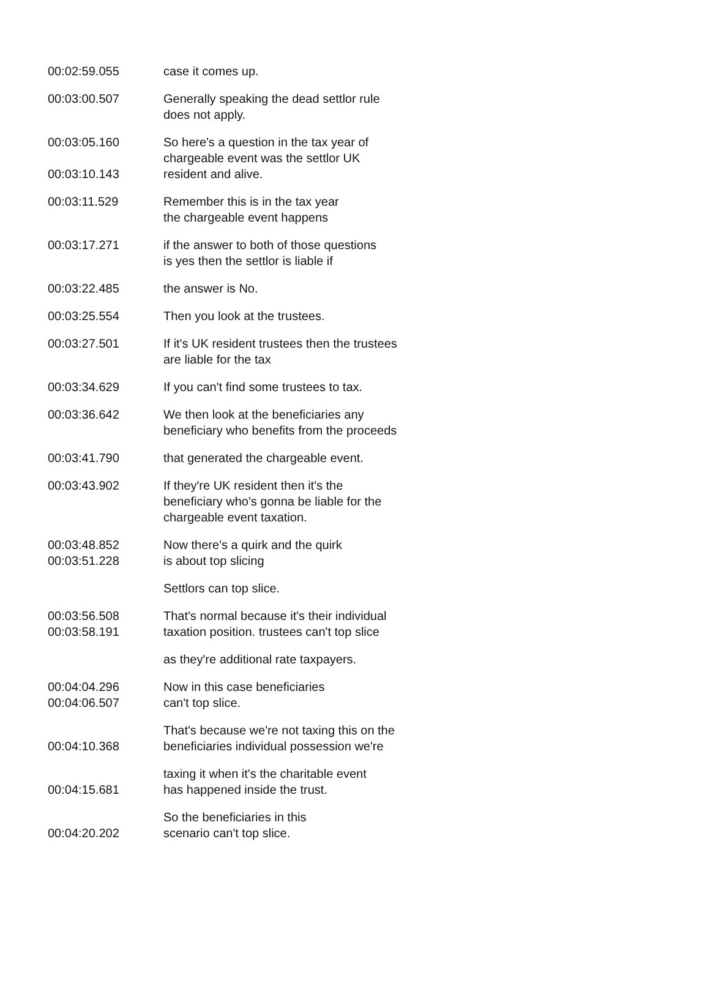| 00:02:59.055 | case it comes up. |
| 00:03:00.507 | Generally speaking the dead settlor rule does not apply. |
| 00:03:05.160 00:03:10.143 | So here's a question in the tax year of chargeable event was the settlor UK resident and alive. |
| 00:03:11.529 | Remember this is in the tax year the chargeable event happens |
| 00:03:17.271 | if the answer to both of those questions is yes then the settlor is liable if |
| 00:03:22.485 | the answer is No. |
| 00:03:25.554 | Then you look at the trustees. |
| 00:03:27.501 | If it's UK resident trustees then the trustees are liable for the tax |
| 00:03:34.629 | If you can't find some trustees to tax. |
| 00:03:36.642 | We then look at the beneficiaries any beneficiary who benefits from the proceeds |
| 00:03:41.790 | that generated the chargeable event. |
| 00:03:43.902 | If they're UK resident then it's the beneficiary who's gonna be liable for the chargeable event taxation. |
| 00:03:48.852 00:03:51.228 | Now there's a quirk and the quirk is about top slicing |
| | Settlors can top slice. |
| 00:03:56.508 00:03:58.191 | That's normal because it's their individual taxation position. trustees can't top slice |
| | as they're additional rate taxpayers. |
| 00:04:04.296 00:04:06.507 | Now in this case beneficiaries can't top slice. |
| 00:04:10.368 | That's because we're not taxing this on the beneficiaries individual possession we're |
| 00:04:15.681 | taxing it when it's the charitable event has happened inside the trust. |
| 00:04:20.202 | So the beneficiaries in this scenario can't top slice. |